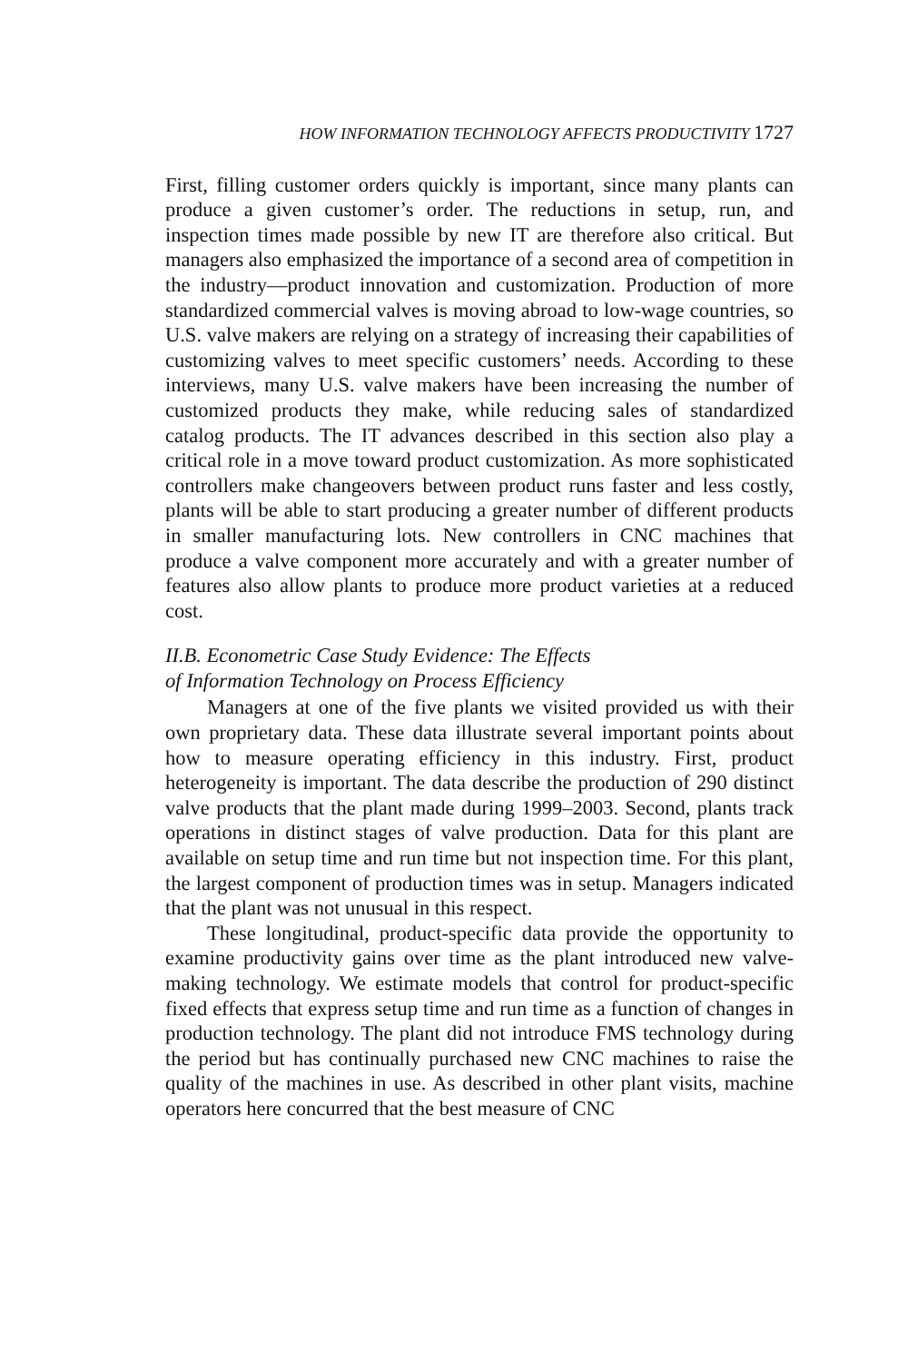HOW INFORMATION TECHNOLOGY AFFECTS PRODUCTIVITY 1727
First, filling customer orders quickly is important, since many plants can produce a given customer’s order. The reductions in setup, run, and inspection times made possible by new IT are therefore also critical. But managers also emphasized the importance of a second area of competition in the industry—product innovation and customization. Production of more standardized commercial valves is moving abroad to low-wage countries, so U.S. valve makers are relying on a strategy of increasing their capabilities of customizing valves to meet specific customers’ needs. According to these interviews, many U.S. valve makers have been increasing the number of customized products they make, while reducing sales of standardized catalog products. The IT advances described in this section also play a critical role in a move toward product customization. As more sophisticated controllers make changeovers between product runs faster and less costly, plants will be able to start producing a greater number of different products in smaller manufacturing lots. New controllers in CNC machines that produce a valve component more accurately and with a greater number of features also allow plants to produce more product varieties at a reduced cost.
II.B. Econometric Case Study Evidence: The Effects
of Information Technology on Process Efficiency
Managers at one of the five plants we visited provided us with their own proprietary data. These data illustrate several important points about how to measure operating efficiency in this industry. First, product heterogeneity is important. The data describe the production of 290 distinct valve products that the plant made during 1999–2003. Second, plants track operations in distinct stages of valve production. Data for this plant are available on setup time and run time but not inspection time. For this plant, the largest component of production times was in setup. Managers indicated that the plant was not unusual in this respect.
These longitudinal, product-specific data provide the opportunity to examine productivity gains over time as the plant introduced new valve-making technology. We estimate models that control for product-specific fixed effects that express setup time and run time as a function of changes in production technology. The plant did not introduce FMS technology during the period but has continually purchased new CNC machines to raise the quality of the machines in use. As described in other plant visits, machine operators here concurred that the best measure of CNC